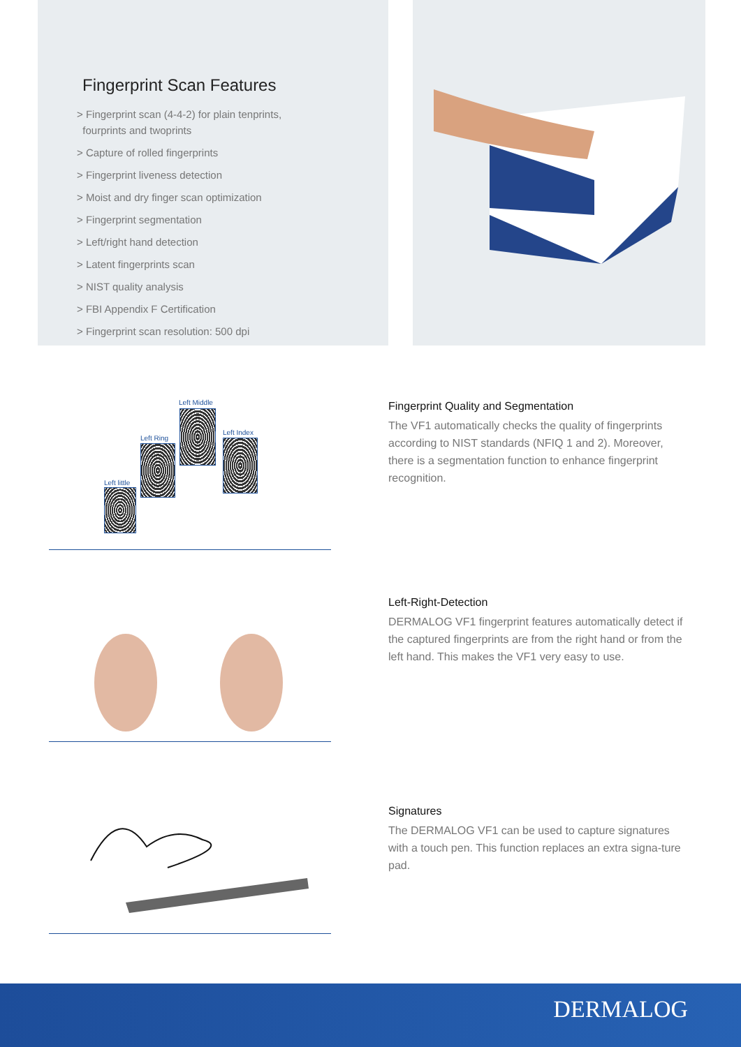Fingerprint Scan Features
> Fingerprint scan (4-4-2) for plain tenprints,
fourprints and twoprints
> Capture of rolled fingerprints
> Fingerprint liveness detection
> Moist and dry finger scan optimization
> Fingerprint segmentation
> Left/right hand detection
> Latent fingerprints scan
> NIST quality analysis
> FBI Appendix F Certification
> Fingerprint scan resolution: 500 dpi
Left Middle
Left Ring
Left Index
Left little
Fingerprint Quality and Segmentation
The VF1 automatically checks the quality of fingerprints according to NIST standards (NFIQ 1 and 2). Moreover, there is a segmentation function to enhance fingerprint recognition.
Left-Right-Detection
DERMALOG VF1 fingerprint features automatically detect if the captured fingerprints are from the right hand or from the left hand. This makes the VF1 very easy to use.
Signatures
The DERMALOG VF1 can be used to capture signatures with a touch pen. This function replaces an extra signa-ture pad.
DERMALOG